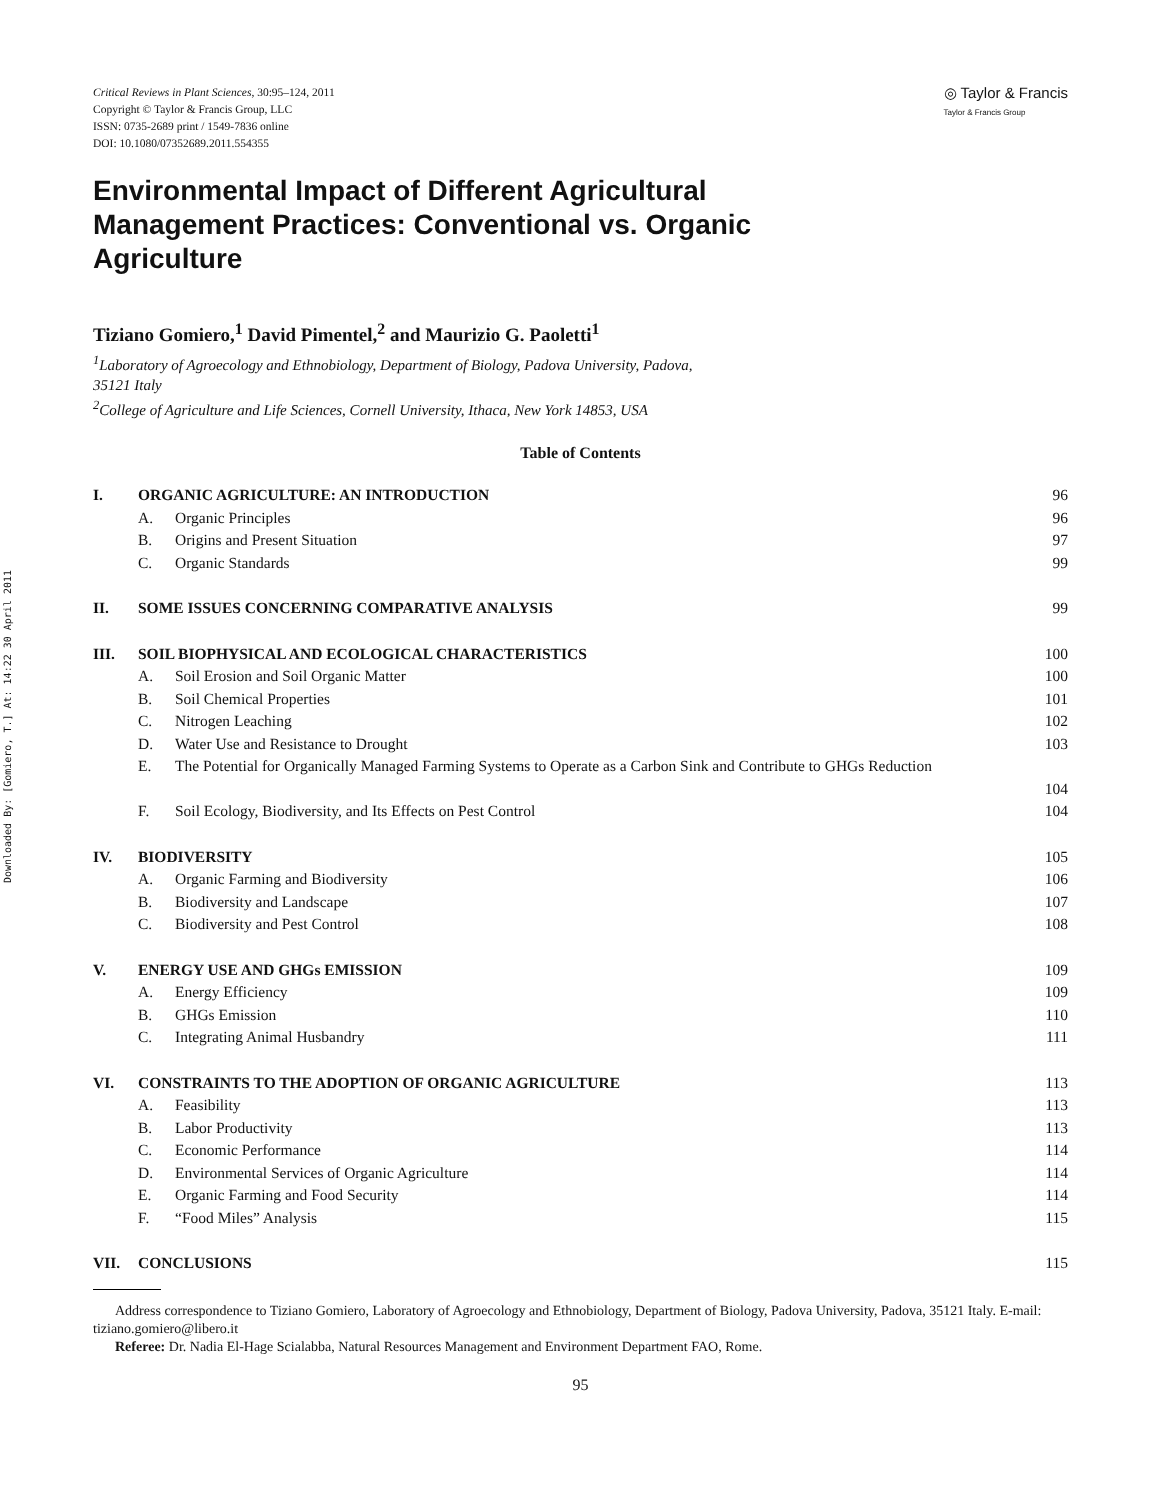Downloaded By: [Gomiero, T.] At: 14:22 30 April 2011
Critical Reviews in Plant Sciences, 30:95–124, 2011
Copyright © Taylor & Francis Group, LLC
ISSN: 0735-2689 print / 1549-7836 online
DOI: 10.1080/07352689.2011.554355
◎ Taylor & Francis
Taylor & Francis Group
Environmental Impact of Different Agricultural Management Practices: Conventional vs. Organic Agriculture
Tiziano Gomiero,<sup>1</sup> David Pimentel,<sup>2</sup> and Maurizio G. Paoletti<sup>1</sup>
<sup>1</sup> Laboratory of Agroecology and Ethnobiology, Department of Biology, Padova University, Padova,
35121 Italy
<sup>2</sup> College of Agriculture and Life Sciences, Cornell University, Ithaca, New York 14853, USA
Table of Contents
| I. | ORGANIC AGRICULTURE: AN INTRODUCTION | | 96 |
| | A. | Organic Principles | 96 |
| | B. | Origins and Present Situation | 97 |
| | C. | Organic Standards | 99 |
| II. | SOME ISSUES CONCERNING COMPARATIVE ANALYSIS | | 99 |
| III. | SOIL BIOPHYSICAL AND ECOLOGICAL CHARACTERISTICS | | 100 |
| | A. | Soil Erosion and Soil Organic Matter | 100 |
| | B. | Soil Chemical Properties | 101 |
| | C. | Nitrogen Leaching | 102 |
| | D. | Water Use and Resistance to Drought | 103 |
| | E. | The Potential for Organically Managed Farming Systems to Operate as a Carbon Sink and Contribute to GHGs Reduction | 104 |
| | F. | Soil Ecology, Biodiversity, and Its Effects on Pest Control | 104 |
| IV. | BIODIVERSITY | | 105 |
| | A. | Organic Farming and Biodiversity | 106 |
| | B. | Biodiversity and Landscape | 107 |
| | C. | Biodiversity and Pest Control | 108 |
| V. | ENERGY USE AND GHGs EMISSION | | 109 |
| | A. | Energy Efficiency | 109 |
| | B. | GHGs Emission | 110 |
| | C. | Integrating Animal Husbandry | 111 |
| VI. | CONSTRAINTS TO THE ADOPTION OF ORGANIC AGRICULTURE | | 113 |
| | A. | Feasibility | 113 |
| | B. | Labor Productivity | 113 |
| | C. | Economic Performance | 114 |
| | D. | Environmental Services of Organic Agriculture | 114 |
| | E. | Organic Farming and Food Security | 114 |
| | F. | “Food Miles” Analysis | 115 |
| VII. | CONCLUSIONS | | 115 |
Address correspondence to Tiziano Gomiero, Laboratory of Agroecology and Ethnobiology, Department of Biology, Padova University, Padova, 35121 Italy. E-mail: tiziano.gomiero@libero.it
Referee: Dr. Nadia El-Hage Scialabba, Natural Resources Management and Environment Department FAO, Rome.
95